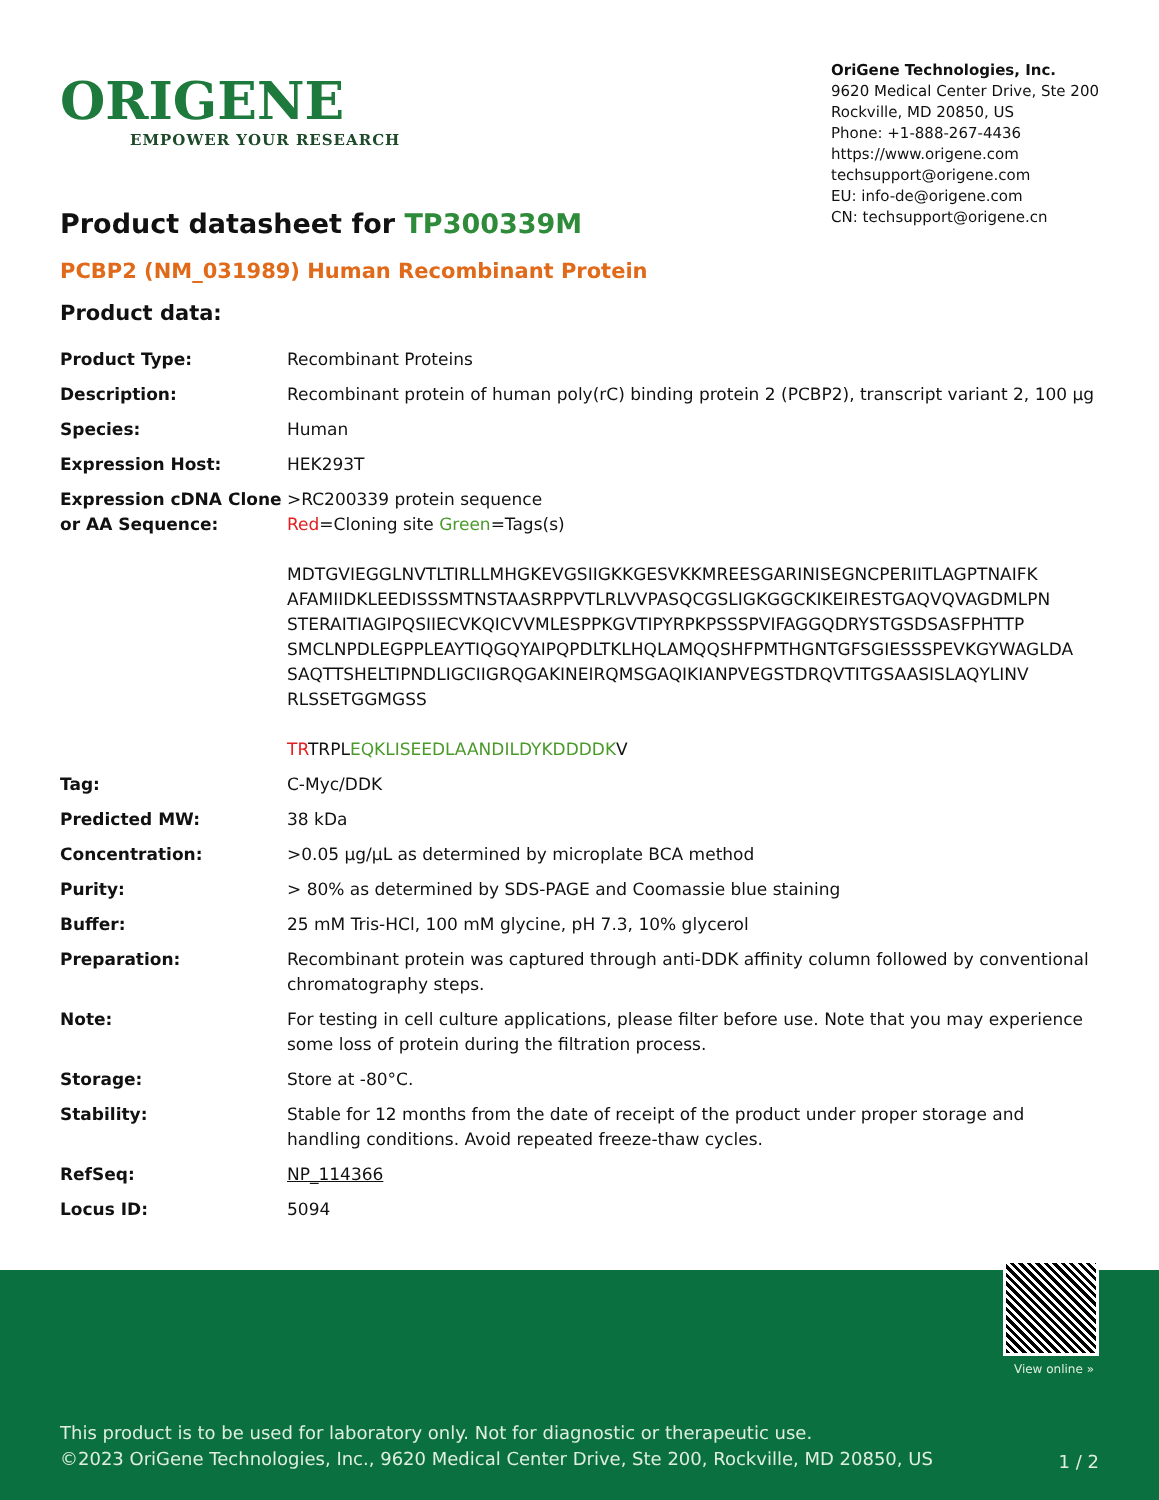ORIGENE
EMPOWER YOUR RESEARCH
OriGene Technologies, Inc.
9620 Medical Center Drive, Ste 200
Rockville, MD 20850, US
Phone: +1-888-267-4436
https://www.origene.com
techsupport@origene.com
EU: info-de@origene.com
CN: techsupport@origene.cn
Product datasheet for TP300339M
PCBP2 (NM_031989) Human Recombinant Protein
Product data:
| Product Type: | Recombinant Proteins |
| Description: | Recombinant protein of human poly(rC) binding protein 2 (PCBP2), transcript variant 2, 100 µg |
| Species: | Human |
| Expression Host: | HEK293T |
| Expression cDNA Clone or AA Sequence: | >RC200339 protein sequence Red =Cloning site Green =Tags(s) MDTGVIEGGLNVTLTIRLLMHGKEVGSIIGKKGESVKKMREESGARINISEGNCPERIITLAGPTNAIFK AFAMIIDKLEEDISSSMTNSTAASRPPVTLRLVVPASQCGSLIGKGGCKIKEIRESTGAQVQVAGDMLPN STERAITIAGIPQSIIECVKQICVVMLESPPKGVTIPYRPKPSSSPVIFAGGQDRYSTGSDSASFPHTTP SMCLNPDLEGPPLEAYTIQGQYAIPQPDLTKLHQLAMQQSHFPMTHGNTGFSGIESSSPEVKGYWAGLDA SAQTTSHELTIPNDLIGCIIGRQGAKINEIRQMSGAQIKIANPVEGSTDRQVTITGSAASISLAQYLINV RLSSETGGMGSS TR TRPL EQKLISEEDLAANDILDYKDDDDK V |
| Tag: | C-Myc/DDK |
| Predicted MW: | 38 kDa |
| Concentration: | >0.05 µg/µL as determined by microplate BCA method |
| Purity: | > 80% as determined by SDS-PAGE and Coomassie blue staining |
| Buffer: | 25 mM Tris-HCl, 100 mM glycine, pH 7.3, 10% glycerol |
| Preparation: | Recombinant protein was captured through anti-DDK affinity column followed by conventional chromatography steps. |
| Note: | For testing in cell culture applications, please filter before use. Note that you may experience some loss of protein during the filtration process. |
| Storage: | Store at -80°C. |
| Stability: | Stable for 12 months from the date of receipt of the product under proper storage and handling conditions. Avoid repeated freeze-thaw cycles. |
| RefSeq: | NP_114366 |
| Locus ID: | 5094 |
View online »
This product is to be used for laboratory only. Not for diagnostic or therapeutic use.
©2023 OriGene Technologies, Inc., 9620 Medical Center Drive, Ste 200, Rockville, MD 20850, US
1 / 2